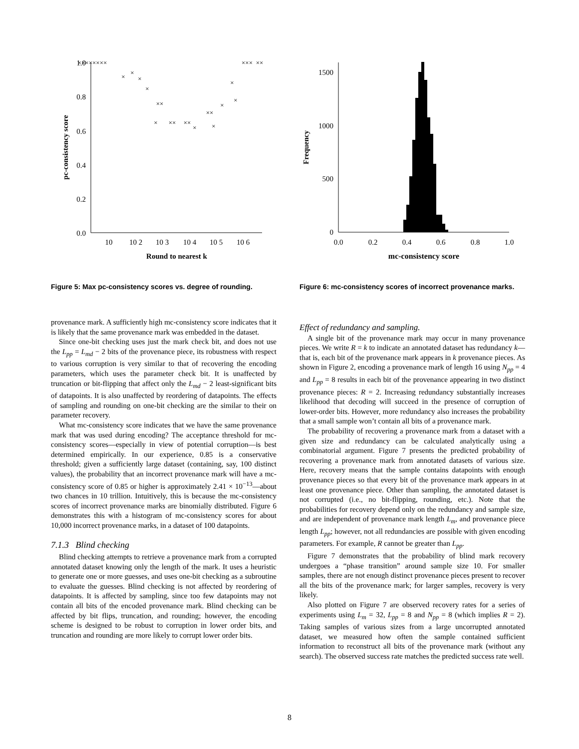1.0
0.8
0.6
0.4
0.2
0.0
10
10 2
10 3
10 4
10 5
10 6
pc-consistency score
Round to nearest k
××××××××
×
×
×
×
×
××
××
××
×
××
×
×
×
×
×××
××
1500
1000
500
0
0.0
0.2
0.4
0.6
0.8
1.0
Frequency
mc-consistency score
Figure 5: Max pc-consistency scores vs. degree of rounding.
Figure 6: mc-consistency scores of incorrect provenance marks.
provenance mark. A sufficiently high mc-consistency score indicates that it is likely that the same provenance mark was embedded in the dataset.
Since one-bit checking uses just the mark check bit, and does not use the L<sub>pp</sub> = L<sub>md</sub> − 2 bits of the provenance piece, its robustness with respect to various corruption is very similar to that of recovering the encoding parameters, which uses the parameter check bit. It is unaffected by truncation or bit-flipping that affect only the L<sub>md</sub> − 2 least-significant bits of datapoints. It is also unaffected by reordering of datapoints. The effects of sampling and rounding on one-bit checking are the similar to their on parameter recovery.
What mc-consistency score indicates that we have the same provenance mark that was used during encoding? The acceptance threshold for mc-consistency scores—especially in view of potential corruption—is best determined empirically. In our experience, 0.85 is a conservative threshold; given a sufficiently large dataset (containing, say, 100 distinct values), the probability that an incorrect provenance mark will have a mc-consistency score of 0.85 or higher is approximately 2.41 × 10<sup>−13</sup>—about two chances in 10 trillion. Intuitively, this is because the mc-consistency scores of incorrect provenance marks are binomially distributed. Figure 6 demonstrates this with a histogram of mc-consistency scores for about 10,000 incorrect provenance marks, in a dataset of 100 datapoints.
7.1.3 Blind checking
Blind checking attempts to retrieve a provenance mark from a corrupted annotated dataset knowing only the length of the mark. It uses a heuristic to generate one or more guesses, and uses one-bit checking as a subroutine to evaluate the guesses. Blind checking is not affected by reordering of datapoints. It is affected by sampling, since too few datapoints may not contain all bits of the encoded provenance mark. Blind checking can be affected by bit flips, truncation, and rounding; however, the encoding scheme is designed to be robust to corruption in lower order bits, and truncation and rounding are more likely to corrupt lower order bits.
Effect of redundancy and sampling.
A single bit of the provenance mark may occur in many provenance pieces. We write R = k to indicate an annotated dataset has redundancy k—that is, each bit of the provenance mark appears in k provenance pieces. As shown in Figure 2, encoding a provenance mark of length 16 using N<sub>pp</sub> = 4 and L<sub>pp</sub> = 8 results in each bit of the provenance appearing in two distinct provenance pieces: R = 2. Increasing redundancy substantially increases likelihood that decoding will succeed in the presence of corruption of lower-order bits. However, more redundancy also increases the probability that a small sample won’t contain all bits of a provenance mark.
The probability of recovering a provenance mark from a dataset with a given size and redundancy can be calculated analytically using a combinatorial argument. Figure 7 presents the predicted probability of recovering a provenance mark from annotated datasets of various size. Here, recovery means that the sample contains datapoints with enough provenance pieces so that every bit of the provenance mark appears in at least one provenance piece. Other than sampling, the annotated dataset is not corrupted (i.e., no bit-flipping, rounding, etc.). Note that the probabilities for recovery depend only on the redundancy and sample size, and are independent of provenance mark length L<sub>m</sub>, and provenance piece length L<sub>pp</sub>; however, not all redundancies are possible with given encoding parameters. For example, R cannot be greater than L<sub>pp</sub>.
Figure 7 demonstrates that the probability of blind mark recovery undergoes a “phase transition” around sample size 10. For smaller samples, there are not enough distinct provenance pieces present to recover all the bits of the provenance mark; for larger samples, recovery is very likely.
Also plotted on Figure 7 are observed recovery rates for a series of experiments using L<sub>m</sub> = 32, L<sub>pp</sub> = 8 and N<sub>pp</sub> = 8 (which implies R = 2). Taking samples of various sizes from a large uncorrupted annotated dataset, we measured how often the sample contained sufficient information to reconstruct all bits of the provenance mark (without any search). The observed success rate matches the predicted success rate well.
8